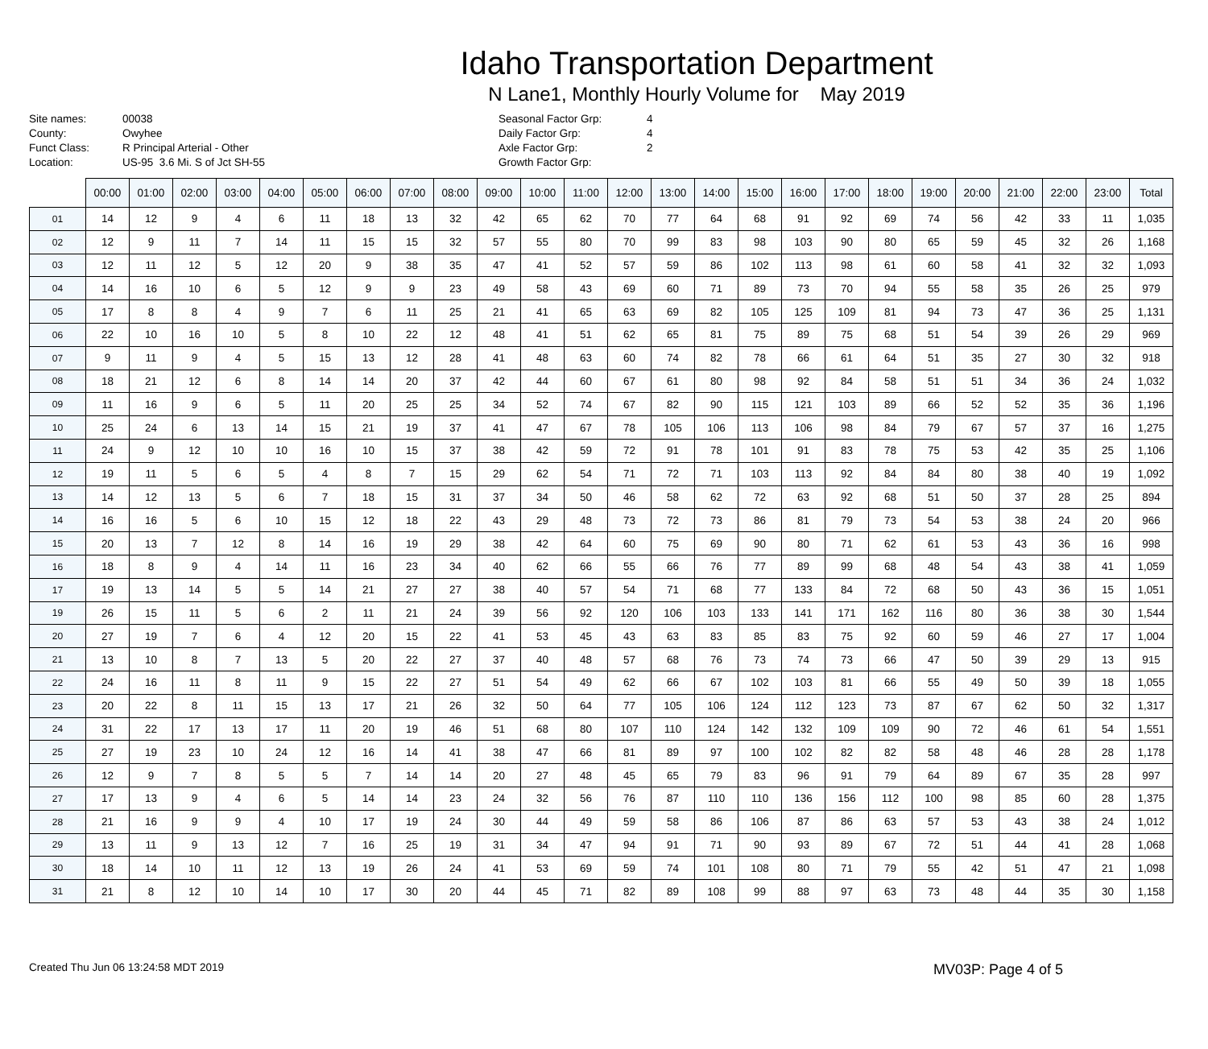Idaho Transportation Department
N Lane1, Monthly Hourly Volume for May 2019
Site names:
County:
Funct Class:
Location:
00038
Owyhee
R Principal Arterial - Other
US-95 3.6 Mi. S of Jct SH-55
Seasonal Factor Grp:
Daily Factor Grp:
Axle Factor Grp:
Growth Factor Grp:
4
4
2
| | 00:00 | 01:00 | 02:00 | 03:00 | 04:00 | 05:00 | 06:00 | 07:00 | 08:00 | 09:00 | 10:00 | 11:00 | 12:00 | 13:00 | 14:00 | 15:00 | 16:00 | 17:00 | 18:00 | 19:00 | 20:00 | 21:00 | 22:00 | 23:00 | Total |
| --- | --- | --- | --- | --- | --- | --- | --- | --- | --- | --- | --- | --- | --- | --- | --- | --- | --- | --- | --- | --- | --- | --- | --- | --- | --- |
| 01 | 14 | 12 | 9 | 4 | 6 | 11 | 18 | 13 | 32 | 42 | 65 | 62 | 70 | 77 | 64 | 68 | 91 | 92 | 69 | 74 | 56 | 42 | 33 | 11 | 1,035 |
| 02 | 12 | 9 | 11 | 7 | 14 | 11 | 15 | 15 | 32 | 57 | 55 | 80 | 70 | 99 | 83 | 98 | 103 | 90 | 80 | 65 | 59 | 45 | 32 | 26 | 1,168 |
| 03 | 12 | 11 | 12 | 5 | 12 | 20 | 9 | 38 | 35 | 47 | 41 | 52 | 57 | 59 | 86 | 102 | 113 | 98 | 61 | 60 | 58 | 41 | 32 | 32 | 1,093 |
| 04 | 14 | 16 | 10 | 6 | 5 | 12 | 9 | 9 | 23 | 49 | 58 | 43 | 69 | 60 | 71 | 89 | 73 | 70 | 94 | 55 | 58 | 35 | 26 | 25 | 979 |
| 05 | 17 | 8 | 8 | 4 | 9 | 7 | 6 | 11 | 25 | 21 | 41 | 65 | 63 | 69 | 82 | 105 | 125 | 109 | 81 | 94 | 73 | 47 | 36 | 25 | 1,131 |
| 06 | 22 | 10 | 16 | 10 | 5 | 8 | 10 | 22 | 12 | 48 | 41 | 51 | 62 | 65 | 81 | 75 | 89 | 75 | 68 | 51 | 54 | 39 | 26 | 29 | 969 |
| 07 | 9 | 11 | 9 | 4 | 5 | 15 | 13 | 12 | 28 | 41 | 48 | 63 | 60 | 74 | 82 | 78 | 66 | 61 | 64 | 51 | 35 | 27 | 30 | 32 | 918 |
| 08 | 18 | 21 | 12 | 6 | 8 | 14 | 14 | 20 | 37 | 42 | 44 | 60 | 67 | 61 | 80 | 98 | 92 | 84 | 58 | 51 | 51 | 34 | 36 | 24 | 1,032 |
| 09 | 11 | 16 | 9 | 6 | 5 | 11 | 20 | 25 | 25 | 34 | 52 | 74 | 67 | 82 | 90 | 115 | 121 | 103 | 89 | 66 | 52 | 52 | 35 | 36 | 1,196 |
| 10 | 25 | 24 | 6 | 13 | 14 | 15 | 21 | 19 | 37 | 41 | 47 | 67 | 78 | 105 | 106 | 113 | 106 | 98 | 84 | 79 | 67 | 57 | 37 | 16 | 1,275 |
| 11 | 24 | 9 | 12 | 10 | 10 | 16 | 10 | 15 | 37 | 38 | 42 | 59 | 72 | 91 | 78 | 101 | 91 | 83 | 78 | 75 | 53 | 42 | 35 | 25 | 1,106 |
| 12 | 19 | 11 | 5 | 6 | 5 | 4 | 8 | 7 | 15 | 29 | 62 | 54 | 71 | 72 | 71 | 103 | 113 | 92 | 84 | 84 | 80 | 38 | 40 | 19 | 1,092 |
| 13 | 14 | 12 | 13 | 5 | 6 | 7 | 18 | 15 | 31 | 37 | 34 | 50 | 46 | 58 | 62 | 72 | 63 | 92 | 68 | 51 | 50 | 37 | 28 | 25 | 894 |
| 14 | 16 | 16 | 5 | 6 | 10 | 15 | 12 | 18 | 22 | 43 | 29 | 48 | 73 | 72 | 73 | 86 | 81 | 79 | 73 | 54 | 53 | 38 | 24 | 20 | 966 |
| 15 | 20 | 13 | 7 | 12 | 8 | 14 | 16 | 19 | 29 | 38 | 42 | 64 | 60 | 75 | 69 | 90 | 80 | 71 | 62 | 61 | 53 | 43 | 36 | 16 | 998 |
| 16 | 18 | 8 | 9 | 4 | 14 | 11 | 16 | 23 | 34 | 40 | 62 | 66 | 55 | 66 | 76 | 77 | 89 | 99 | 68 | 48 | 54 | 43 | 38 | 41 | 1,059 |
| 17 | 19 | 13 | 14 | 5 | 5 | 14 | 21 | 27 | 27 | 38 | 40 | 57 | 54 | 71 | 68 | 77 | 133 | 84 | 72 | 68 | 50 | 43 | 36 | 15 | 1,051 |
| 19 | 26 | 15 | 11 | 5 | 6 | 2 | 11 | 21 | 24 | 39 | 56 | 92 | 120 | 106 | 103 | 133 | 141 | 171 | 162 | 116 | 80 | 36 | 38 | 30 | 1,544 |
| 20 | 27 | 19 | 7 | 6 | 4 | 12 | 20 | 15 | 22 | 41 | 53 | 45 | 43 | 63 | 83 | 85 | 83 | 75 | 92 | 60 | 59 | 46 | 27 | 17 | 1,004 |
| 21 | 13 | 10 | 8 | 7 | 13 | 5 | 20 | 22 | 27 | 37 | 40 | 48 | 57 | 68 | 76 | 73 | 74 | 73 | 66 | 47 | 50 | 39 | 29 | 13 | 915 |
| 22 | 24 | 16 | 11 | 8 | 11 | 9 | 15 | 22 | 27 | 51 | 54 | 49 | 62 | 66 | 67 | 102 | 103 | 81 | 66 | 55 | 49 | 50 | 39 | 18 | 1,055 |
| 23 | 20 | 22 | 8 | 11 | 15 | 13 | 17 | 21 | 26 | 32 | 50 | 64 | 77 | 105 | 106 | 124 | 112 | 123 | 73 | 87 | 67 | 62 | 50 | 32 | 1,317 |
| 24 | 31 | 22 | 17 | 13 | 17 | 11 | 20 | 19 | 46 | 51 | 68 | 80 | 107 | 110 | 124 | 142 | 132 | 109 | 109 | 90 | 72 | 46 | 61 | 54 | 1,551 |
| 25 | 27 | 19 | 23 | 10 | 24 | 12 | 16 | 14 | 41 | 38 | 47 | 66 | 81 | 89 | 97 | 100 | 102 | 82 | 82 | 58 | 48 | 46 | 28 | 28 | 1,178 |
| 26 | 12 | 9 | 7 | 8 | 5 | 5 | 7 | 14 | 14 | 20 | 27 | 48 | 45 | 65 | 79 | 83 | 96 | 91 | 79 | 64 | 89 | 67 | 35 | 28 | 997 |
| 27 | 17 | 13 | 9 | 4 | 6 | 5 | 14 | 14 | 23 | 24 | 32 | 56 | 76 | 87 | 110 | 110 | 136 | 156 | 112 | 100 | 98 | 85 | 60 | 28 | 1,375 |
| 28 | 21 | 16 | 9 | 9 | 4 | 10 | 17 | 19 | 24 | 30 | 44 | 49 | 59 | 58 | 86 | 106 | 87 | 86 | 63 | 57 | 53 | 43 | 38 | 24 | 1,012 |
| 29 | 13 | 11 | 9 | 13 | 12 | 7 | 16 | 25 | 19 | 31 | 34 | 47 | 94 | 91 | 71 | 90 | 93 | 89 | 67 | 72 | 51 | 44 | 41 | 28 | 1,068 |
| 30 | 18 | 14 | 10 | 11 | 12 | 13 | 19 | 26 | 24 | 41 | 53 | 69 | 59 | 74 | 101 | 108 | 80 | 71 | 79 | 55 | 42 | 51 | 47 | 21 | 1,098 |
| 31 | 21 | 8 | 12 | 10 | 14 | 10 | 17 | 30 | 20 | 44 | 45 | 71 | 82 | 89 | 108 | 99 | 88 | 97 | 63 | 73 | 48 | 44 | 35 | 30 | 1,158 |
Created Thu Jun 06 13:24:58 MDT 2019 MV03P: Page 4 of 5